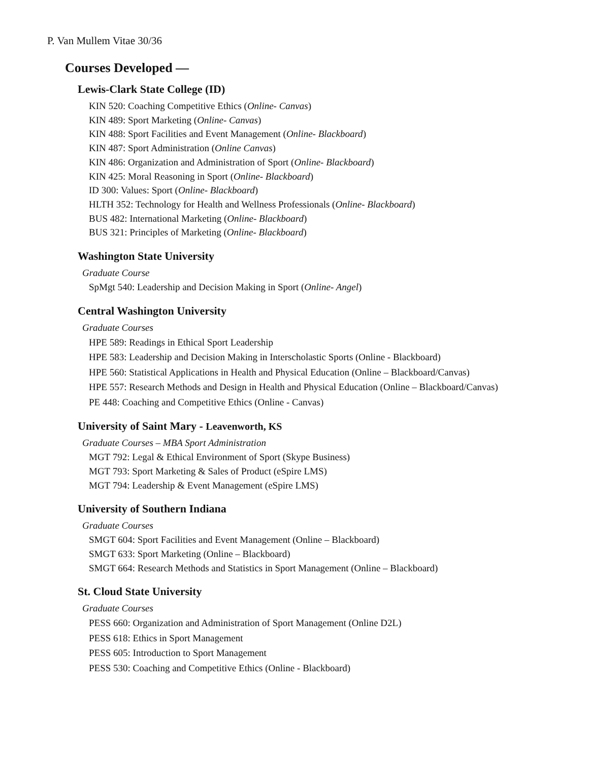P. Van Mullem Vitae 30/36
Courses Developed —
Lewis-Clark State College (ID)
KIN 520: Coaching Competitive Ethics (Online- Canvas)
KIN 489: Sport Marketing (Online- Canvas)
KIN 488: Sport Facilities and Event Management (Online- Blackboard)
KIN 487: Sport Administration (Online Canvas)
KIN 486: Organization and Administration of Sport (Online- Blackboard)
KIN 425: Moral Reasoning in Sport (Online- Blackboard)
ID 300: Values: Sport (Online- Blackboard)
HLTH 352: Technology for Health and Wellness Professionals (Online- Blackboard)
BUS 482: International Marketing (Online- Blackboard)
BUS 321: Principles of Marketing (Online- Blackboard)
Washington State University
Graduate Course
SpMgt 540: Leadership and Decision Making in Sport (Online- Angel)
Central Washington University
Graduate Courses
HPE 589: Readings in Ethical Sport Leadership
HPE 583: Leadership and Decision Making in Interscholastic Sports (Online - Blackboard)
HPE 560: Statistical Applications in Health and Physical Education (Online – Blackboard/Canvas)
HPE 557: Research Methods and Design in Health and Physical Education (Online – Blackboard/Canvas)
PE 448: Coaching and Competitive Ethics (Online - Canvas)
University of Saint Mary - Leavenworth, KS
Graduate Courses – MBA Sport Administration
MGT 792: Legal & Ethical Environment of Sport (Skype Business)
MGT 793: Sport Marketing & Sales of Product (eSpire LMS)
MGT 794: Leadership & Event Management (eSpire LMS)
University of Southern Indiana
Graduate Courses
SMGT 604: Sport Facilities and Event Management (Online – Blackboard)
SMGT 633: Sport Marketing (Online – Blackboard)
SMGT 664: Research Methods and Statistics in Sport Management (Online – Blackboard)
St. Cloud State University
Graduate Courses
PESS 660: Organization and Administration of Sport Management (Online D2L)
PESS 618: Ethics in Sport Management
PESS 605: Introduction to Sport Management
PESS 530: Coaching and Competitive Ethics (Online - Blackboard)